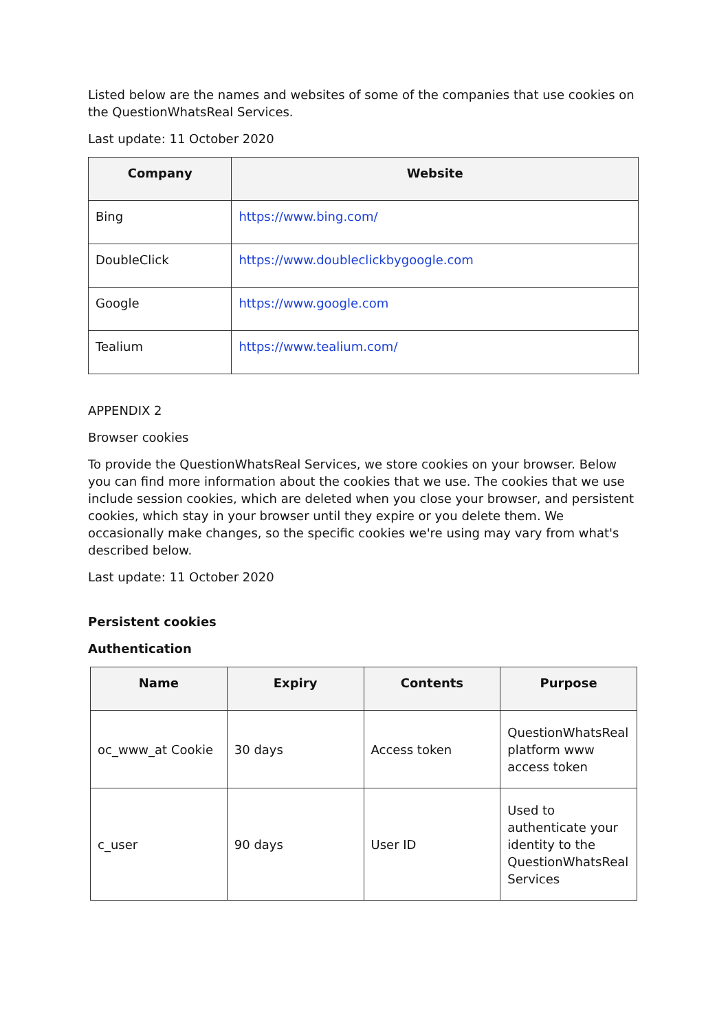Listed below are the names and websites of some of the companies that use cookies on the QuestionWhatsReal Services.
Last update: 11 October 2020
| Company | Website |
| --- | --- |
| Bing | https://www.bing.com/ |
| DoubleClick | https://www.doubleclickbygoogle.com |
| Google | https://www.google.com |
| Tealium | https://www.tealium.com/ |
APPENDIX 2
Browser cookies
To provide the QuestionWhatsReal Services, we store cookies on your browser. Below you can find more information about the cookies that we use. The cookies that we use include session cookies, which are deleted when you close your browser, and persistent cookies, which stay in your browser until they expire or you delete them. We occasionally make changes, so the specific cookies we're using may vary from what's described below.
Last update: 11 October 2020
Persistent cookies
Authentication
| Name | Expiry | Contents | Purpose |
| --- | --- | --- | --- |
| oc_www_at Cookie | 30 days | Access token | QuestionWhatsReal platform www access token |
| c_user | 90 days | User ID | Used to authenticate your identity to the QuestionWhatsReal Services |